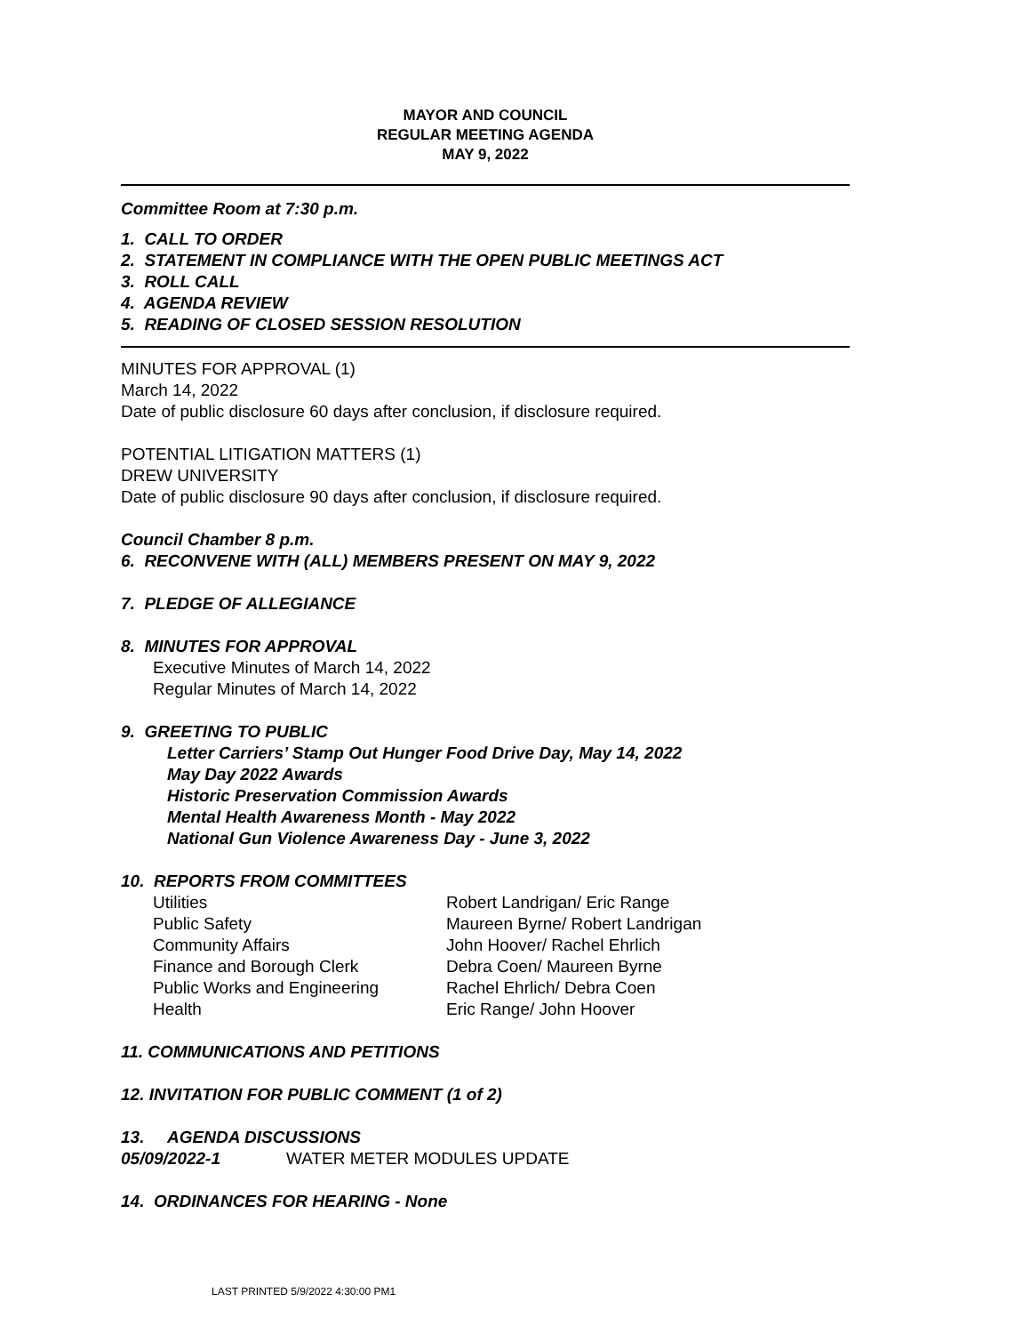MAYOR AND COUNCIL
REGULAR MEETING AGENDA
MAY 9, 2022
Committee Room at 7:30 p.m.
1. CALL TO ORDER
2. STATEMENT IN COMPLIANCE WITH THE OPEN PUBLIC MEETINGS ACT
3. ROLL CALL
4. AGENDA REVIEW
5. READING OF CLOSED SESSION RESOLUTION
MINUTES FOR APPROVAL (1)
March 14, 2022
Date of public disclosure 60 days after conclusion, if disclosure required.
POTENTIAL LITIGATION MATTERS (1)
DREW UNIVERSITY
Date of public disclosure 90 days after conclusion, if disclosure required.
Council Chamber 8 p.m.
6. RECONVENE WITH (ALL) MEMBERS PRESENT ON MAY 9, 2022
7. PLEDGE OF ALLEGIANCE
8. MINUTES FOR APPROVAL
Executive Minutes of March 14, 2022
Regular Minutes of March 14, 2022
9. GREETING TO PUBLIC
Letter Carriers’ Stamp Out Hunger Food Drive Day, May 14, 2022
May Day 2022 Awards
Historic Preservation Commission Awards
Mental Health Awareness Month - May 2022
National Gun Violence Awareness Day - June 3, 2022
10. REPORTS FROM COMMITTEES
| Utilities | Robert Landrigan/ Eric Range |
| Public Safety | Maureen Byrne/ Robert Landrigan |
| Community Affairs | John Hoover/ Rachel Ehrlich |
| Finance and Borough Clerk | Debra Coen/ Maureen Byrne |
| Public Works and Engineering | Rachel Ehrlich/ Debra Coen |
| Health | Eric Range/ John Hoover |
11. COMMUNICATIONS AND PETITIONS
12. INVITATION FOR PUBLIC COMMENT (1 of 2)
13. AGENDA DISCUSSIONS
05/09/2022-1 WATER METER MODULES UPDATE
14. ORDINANCES FOR HEARING - None
LAST PRINTED 5/9/2022 4:30:00 PM1